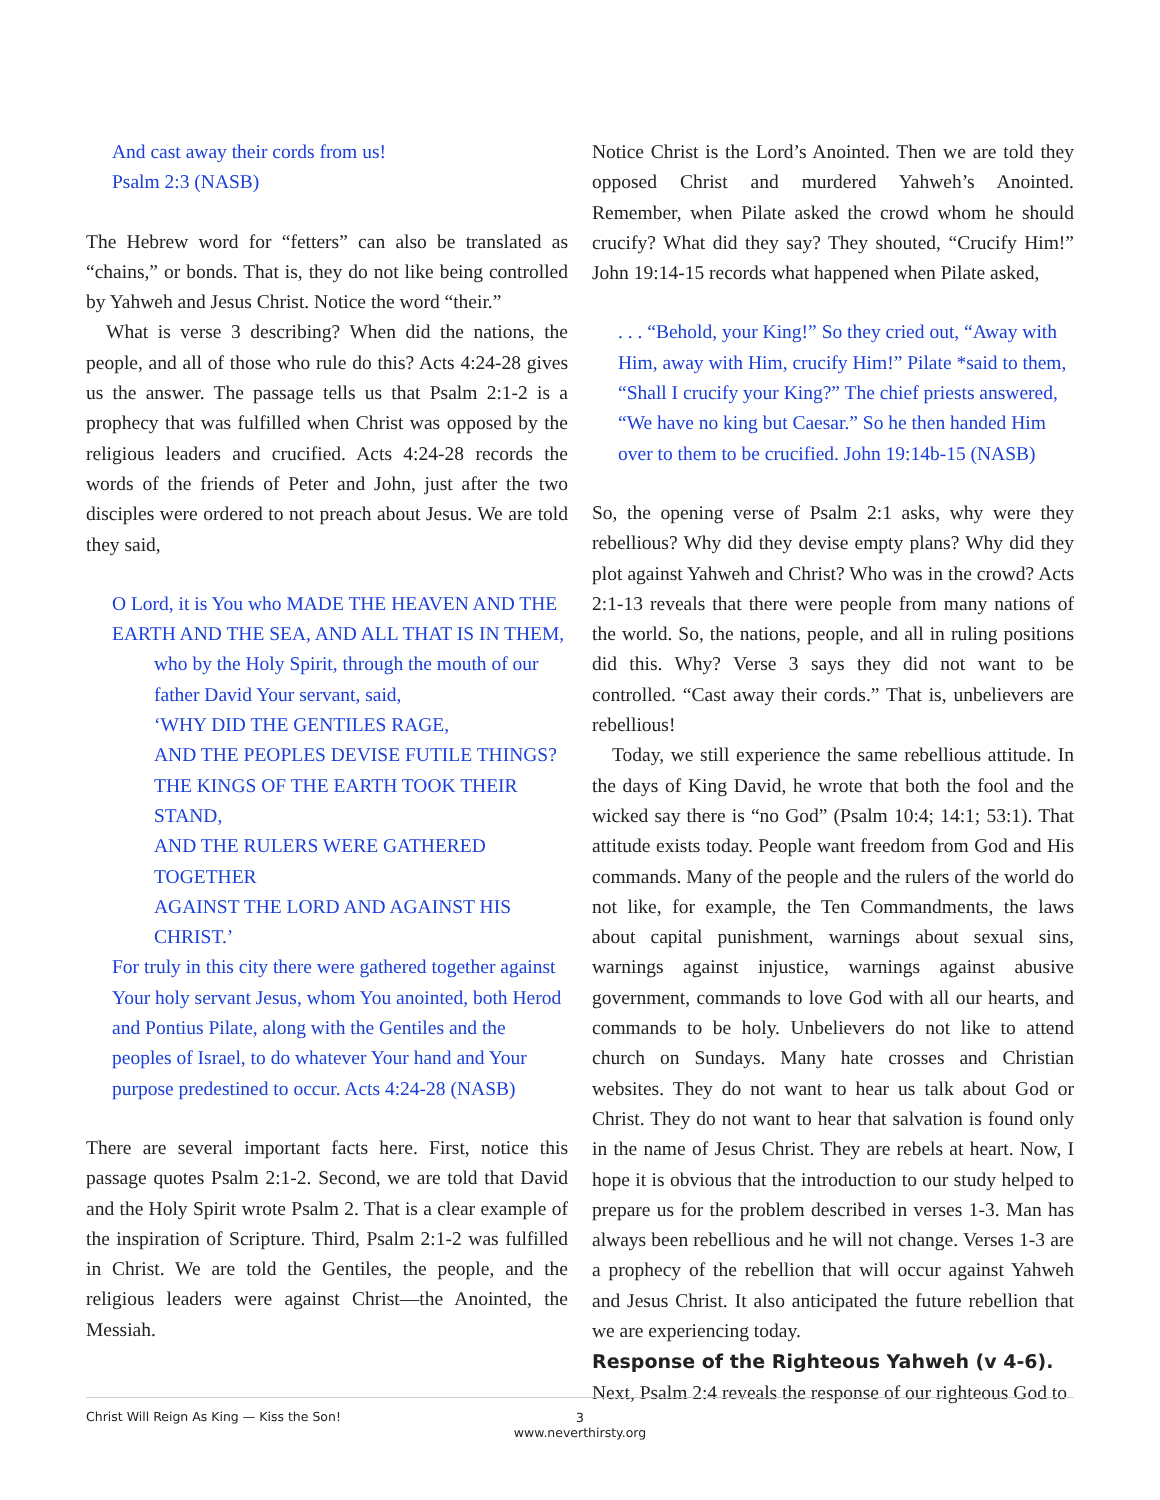And cast away their cords from us!
Psalm 2:3 (NASB)
The Hebrew word for “fetters” can also be translated as “chains,” or bonds. That is, they do not like being controlled by Yahweh and Jesus Christ. Notice the word “their.”
What is verse 3 describing? When did the nations, the people, and all of those who rule do this? Acts 4:24-28 gives us the answer. The passage tells us that Psalm 2:1-2 is a prophecy that was fulfilled when Christ was opposed by the religious leaders and crucified. Acts 4:24-28 records the words of the friends of Peter and John, just after the two disciples were ordered to not preach about Jesus. We are told they said,
O Lord, it is You who MADE THE HEAVEN AND THE EARTH AND THE SEA, AND ALL THAT IS IN THEM,
who by the Holy Spirit, through the mouth of our father David Your servant, said,
‘WHY DID THE GENTILES RAGE,
AND THE PEOPLES DEVISE FUTILE THINGS?
THE KINGS OF THE EARTH TOOK THEIR STAND,
AND THE RULERS WERE GATHERED TOGETHER
AGAINST THE LORD AND AGAINST HIS CHRIST.’
For truly in this city there were gathered together against Your holy servant Jesus, whom You anointed, both Herod and Pontius Pilate, along with the Gentiles and the peoples of Israel, to do whatever Your hand and Your purpose predestined to occur. Acts 4:24-28 (NASB)
There are several important facts here. First, notice this passage quotes Psalm 2:1-2. Second, we are told that David and the Holy Spirit wrote Psalm 2. That is a clear example of the inspiration of Scripture. Third, Psalm 2:1-2 was fulfilled in Christ. We are told the Gentiles, the people, and the religious leaders were against Christ—the Anointed, the Messiah.
Notice Christ is the Lord’s Anointed. Then we are told they opposed Christ and murdered Yahweh’s Anointed. Remember, when Pilate asked the crowd whom he should crucify? What did they say? They shouted, “Crucify Him!” John 19:14-15 records what happened when Pilate asked,
. . . “Behold, your King!” So they cried out, “Away with Him, away with Him, crucify Him!” Pilate *said to them, “Shall I crucify your King?” The chief priests answered, “We have no king but Caesar.” So he then handed Him over to them to be crucified. John 19:14b-15 (NASB)
So, the opening verse of Psalm 2:1 asks, why were they rebellious? Why did they devise empty plans? Why did they plot against Yahweh and Christ? Who was in the crowd? Acts 2:1-13 reveals that there were people from many nations of the world. So, the nations, people, and all in ruling positions did this. Why? Verse 3 says they did not want to be controlled. “Cast away their cords.” That is, unbelievers are rebellious!
Today, we still experience the same rebellious attitude. In the days of King David, he wrote that both the fool and the wicked say there is “no God” (Psalm 10:4; 14:1; 53:1). That attitude exists today. People want freedom from God and His commands. Many of the people and the rulers of the world do not like, for example, the Ten Commandments, the laws about capital punishment, warnings about sexual sins, warnings against injustice, warnings against abusive government, commands to love God with all our hearts, and commands to be holy. Unbelievers do not like to attend church on Sundays. Many hate crosses and Christian websites. They do not want to hear us talk about God or Christ. They do not want to hear that salvation is found only in the name of Jesus Christ. They are rebels at heart. Now, I hope it is obvious that the introduction to our study helped to prepare us for the problem described in verses 1-3. Man has always been rebellious and he will not change. Verses 1-3 are a prophecy of the rebellion that will occur against Yahweh and Jesus Christ. It also anticipated the future rebellion that we are experiencing today.
Response of the Righteous Yahweh (v 4-6).
Next, Psalm 2:4 reveals the response of our righteous God to
Christ Will Reign As King — Kiss the Son!
3
www.neverthirsty.org